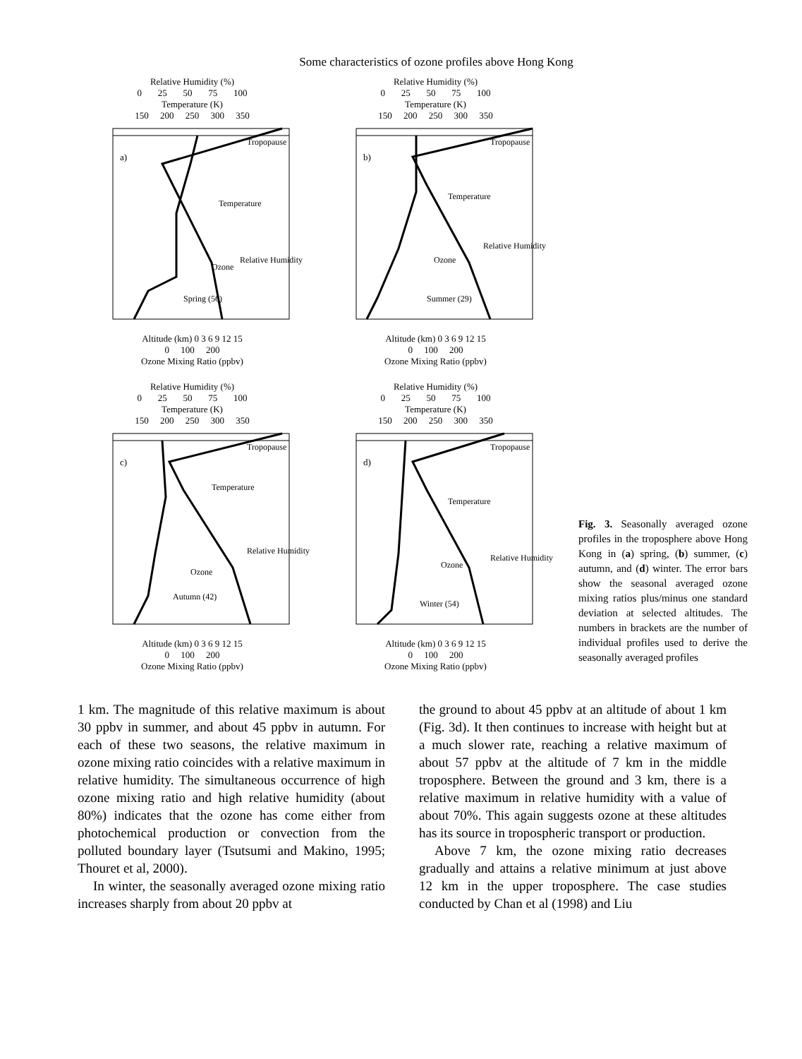Some characteristics of ozone profiles above Hong Kong
Relative Humidity (%)
0 25 50 75 100
Temperature (K)
150 200 250 300 350
a)
Tropopause
Temperature
Ozone
Spring (56)
Relative Humidity
Altitude (km) 0 3 6 9 12 15
0 100 200
Ozone Mixing Ratio (ppbv)
Relative Humidity (%)
0 25 50 75 100
Temperature (K)
150 200 250 300 350
b)
Tropopause
Temperature
Ozone
Summer (29)
Relative Humidity
Altitude (km) 0 3 6 9 12 15
0 100 200
Ozone Mixing Ratio (ppbv)
Relative Humidity (%)
0 25 50 75 100
Temperature (K)
150 200 250 300 350
c)
Tropopause
Temperature
Ozone
Autumn (42)
Relative Humidity
Altitude (km) 0 3 6 9 12 15
0 100 200
Ozone Mixing Ratio (ppbv)
Relative Humidity (%)
0 25 50 75 100
Temperature (K)
150 200 250 300 350
d)
Tropopause
Temperature
Ozone
Winter (54)
Relative Humidity
Altitude (km) 0 3 6 9 12 15
0 100 200
Ozone Mixing Ratio (ppbv)
Fig. 3. Seasonally averaged ozone profiles in the troposphere above Hong Kong in (a) spring, (b) summer, (c) autumn, and (d) winter. The error bars show the seasonal averaged ozone mixing ratios plus/minus one standard deviation at selected altitudes. The numbers in brackets are the number of individual profiles used to derive the seasonally averaged profiles
1 km. The magnitude of this relative maximum is about 30 ppbv in summer, and about 45 ppbv in autumn. For each of these two seasons, the relative maximum in ozone mixing ratio coincides with a relative maximum in relative humidity. The simultaneous occurrence of high ozone mixing ratio and high relative humidity (about 80%) indicates that the ozone has come either from photochemical production or convection from the polluted boundary layer (Tsutsumi and Makino, 1995; Thouret et al, 2000).
In winter, the seasonally averaged ozone mixing ratio increases sharply from about 20 ppbv at
the ground to about 45 ppbv at an altitude of about 1 km (Fig. 3d). It then continues to increase with height but at a much slower rate, reaching a relative maximum of about 57 ppbv at the altitude of 7 km in the middle troposphere. Between the ground and 3 km, there is a relative maximum in relative humidity with a value of about 70%. This again suggests ozone at these altitudes has its source in tropospheric transport or production.
Above 7 km, the ozone mixing ratio decreases gradually and attains a relative minimum at just above 12 km in the upper troposphere. The case studies conducted by Chan et al (1998) and Liu